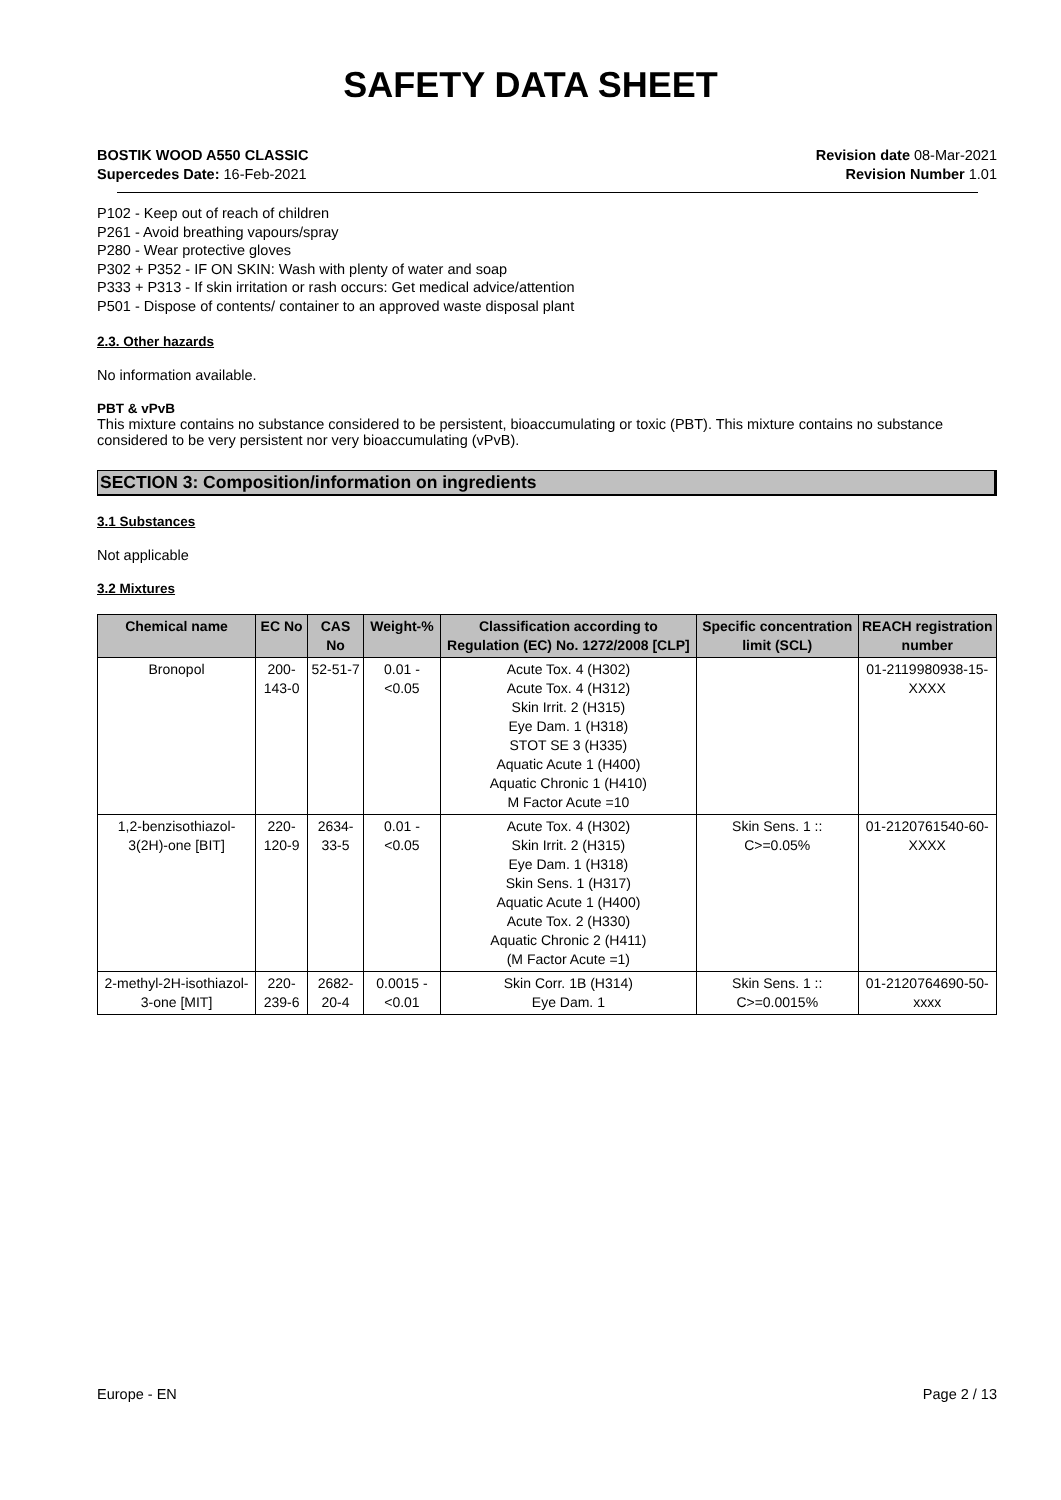SAFETY DATA SHEET
BOSTIK WOOD A550 CLASSIC
Supercedes Date: 16-Feb-2021
Revision date 08-Mar-2021
Revision Number 1.01
P102 - Keep out of reach of children
P261 - Avoid breathing vapours/spray
P280 - Wear protective gloves
P302 + P352 - IF ON SKIN: Wash with plenty of water and soap
P333 + P313 - If skin irritation or rash occurs: Get medical advice/attention
P501 - Dispose of contents/ container to an approved waste disposal plant
2.3. Other hazards
No information available.
PBT & vPvB
This mixture contains no substance considered to be persistent, bioaccumulating or toxic (PBT). This mixture contains no substance considered to be very persistent nor very bioaccumulating (vPvB).
SECTION 3: Composition/information on ingredients
3.1 Substances
Not applicable
3.2 Mixtures
| Chemical name | EC No | CAS No | Weight-% | Classification according to Regulation (EC) No. 1272/2008 [CLP] | Specific concentration limit (SCL) | REACH registration number |
| --- | --- | --- | --- | --- | --- | --- |
| Bronopol | 200-143-0 | 52-51-7 | 0.01 - <0.05 | Acute Tox. 4 (H302) Acute Tox. 4 (H312) Skin Irrit. 2 (H315) Eye Dam. 1 (H318) STOT SE 3 (H335) Aquatic Acute 1 (H400) Aquatic Chronic 1 (H410) M Factor Acute =10 | | 01-2119980938-15-XXXX |
| 1,2-benzisothiazol-3(2H)-one [BIT] | 220-120-9 | 2634-33-5 | 0.01 - <0.05 | Acute Tox. 4 (H302) Skin Irrit. 2 (H315) Eye Dam. 1 (H318) Skin Sens. 1 (H317) Aquatic Acute 1 (H400) Acute Tox. 2 (H330) Aquatic Chronic 2 (H411) (M Factor Acute =1) | Skin Sens. 1 :: C>=0.05% | 01-2120761540-60-XXXX |
| 2-methyl-2H-isothiazol-3-one [MIT] | 220-239-6 | 2682-20-4 | 0.0015 - <0.01 | Skin Corr. 1B (H314) Eye Dam. 1 | Skin Sens. 1 :: C>=0.0015% | 01-2120764690-50-xxxx |
Europe - EN Page 2 / 13